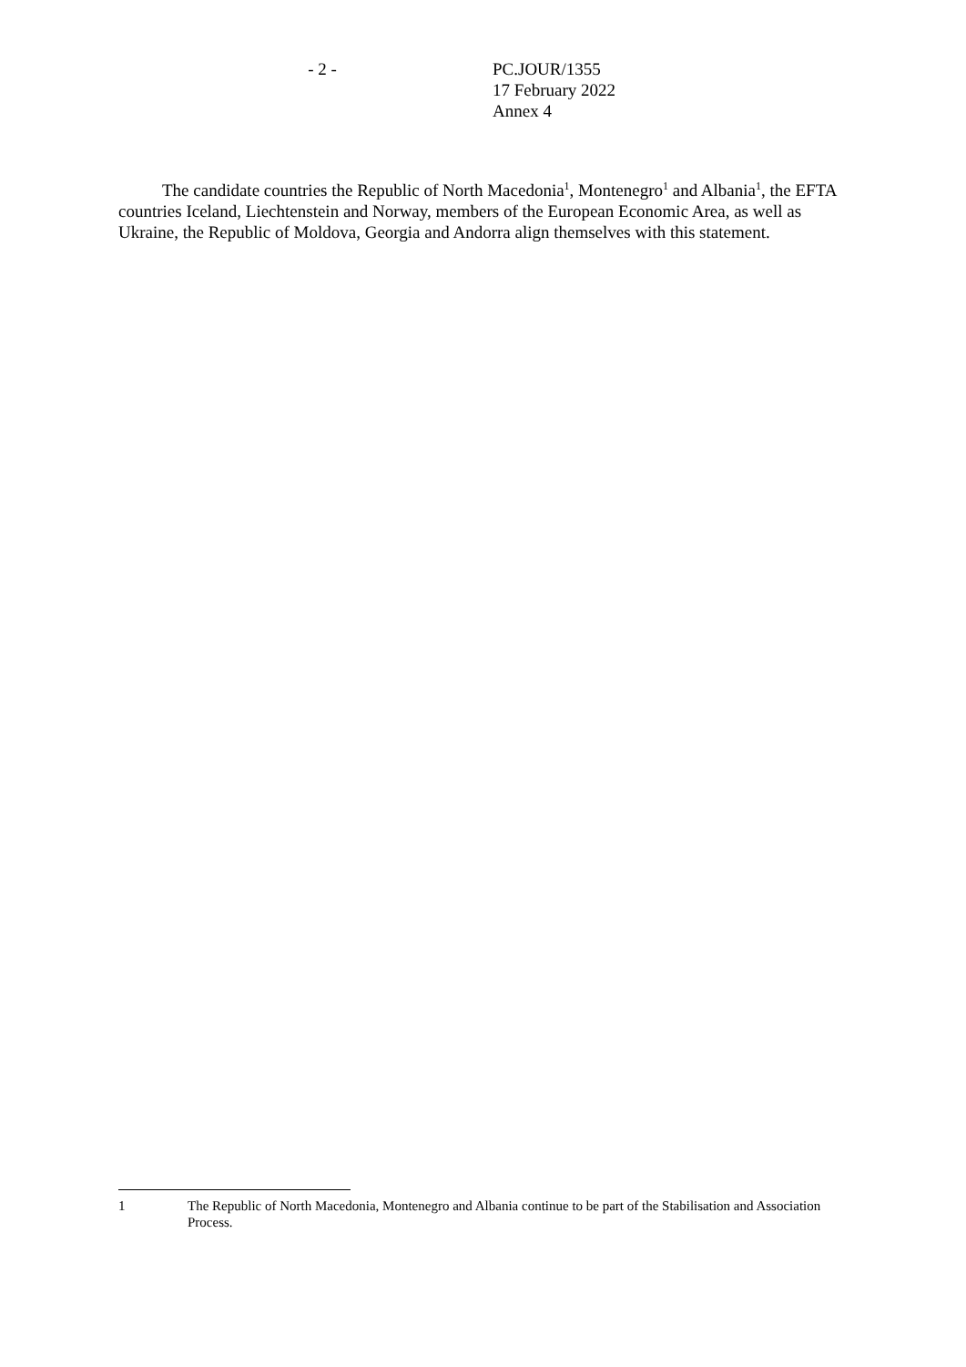- 2 - PC.JOUR/1355
17 February 2022
Annex 4
The candidate countries the Republic of North Macedonia<sup>1</sup>, Montenegro<sup>1</sup> and Albania<sup>1</sup>, the EFTA countries Iceland, Liechtenstein and Norway, members of the European Economic Area, as well as Ukraine, the Republic of Moldova, Georgia and Andorra align themselves with this statement.
1 The Republic of North Macedonia, Montenegro and Albania continue to be part of the Stabilisation and Association Process.